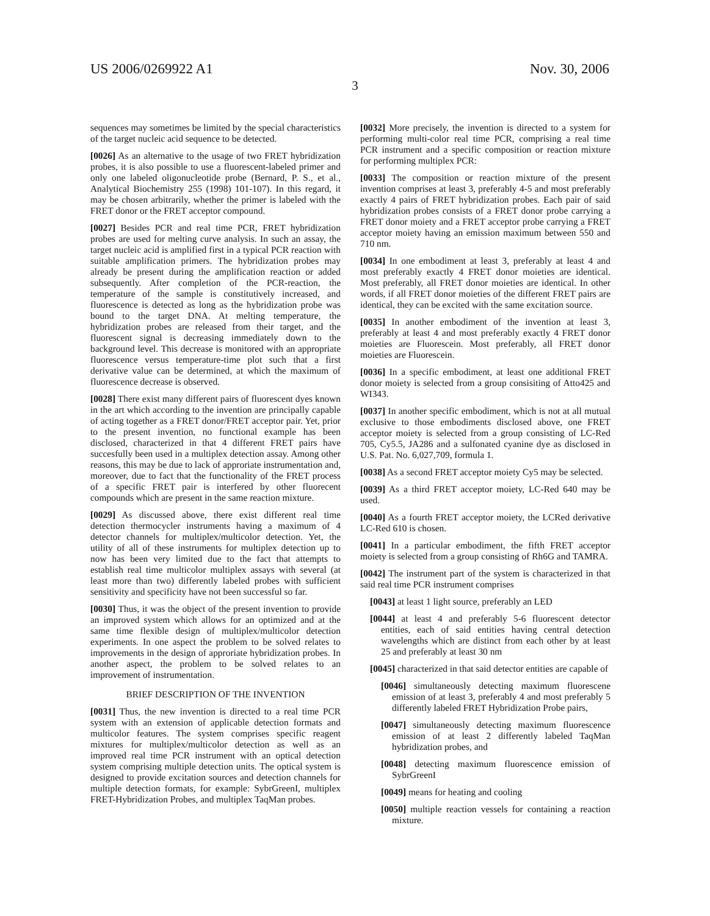US 2006/0269922 A1 Nov. 30, 2006
3
sequences may sometimes be limited by the special characteristics of the target nucleic acid sequence to be detected.
[0026] As an alternative to the usage of two FRET hybridization probes, it is also possible to use a fluorescent-labeled primer and only one labeled oligonucleotide probe (Bernard, P. S., et al., Analytical Biochemistry 255 (1998) 101-107). In this regard, it may be chosen arbitrarily, whether the primer is labeled with the FRET donor or the FRET acceptor compound.
[0027] Besides PCR and real time PCR, FRET hybridization probes are used for melting curve analysis. In such an assay, the target nucleic acid is amplified first in a typical PCR reaction with suitable amplification primers. The hybridization probes may already be present during the amplification reaction or added subsequently. After completion of the PCR-reaction, the temperature of the sample is constitutively increased, and fluorescence is detected as long as the hybridization probe was bound to the target DNA. At melting temperature, the hybridization probes are released from their target, and the fluorescent signal is decreasing immediately down to the background level. This decrease is monitored with an appropriate fluorescence versus temperature-time plot such that a first derivative value can be determined, at which the maximum of fluorescence decrease is observed.
[0028] There exist many different pairs of fluorescent dyes known in the art which according to the invention are principally capable of acting together as a FRET donor/FRET acceptor pair. Yet, prior to the present invention, no functional example has been disclosed, characterized in that 4 different FRET pairs have succesfully been used in a multiplex detection assay. Among other reasons, this may be due to lack of approriate instrumentation and, moreover, due to fact that the functionality of the FRET process of a specific FRET pair is interfered by other fluorecent compounds which are present in the same reaction mixture.
[0029] As discussed above, there exist different real time detection thermocycler instruments having a maximum of 4 detector channels for multiplex/multicolor detection. Yet, the utility of all of these instruments for multiplex detection up to now has been very limited due to the fact that attempts to establish real time multicolor multiplex assays with several (at least more than two) differently labeled probes with sufficient sensitivity and specificity have not been successful so far.
[0030] Thus, it was the object of the present invention to provide an improved system which allows for an optimized and at the same time flexible design of multiplex/multicolor detection experiments. In one aspect the problem to be solved relates to improvements in the design of approriate hybridization probes. In another aspect, the problem to be solved relates to an improvement of instrumentation.
BRIEF DESCRIPTION OF THE INVENTION
[0031] Thus, the new invention is directed to a real time PCR system with an extension of applicable detection formats and multicolor features. The system comprises specific reagent mixtures for multiplex/multicolor detection as well as an improved real time PCR instrument with an optical detection system comprising multiple detection units. The optical system is designed to provide excitation sources and detection channels for multiple detection formats, for example: SybrGreenI, multiplex FRET-Hybridization Probes, and multiplex TaqMan probes.
[0032] More precisely, the invention is directed to a system for performing multi-color real time PCR, comprising a real time PCR instrument and a specific composition or reaction mixture for performing multiplex PCR:
[0033] The composition or reaction mixture of the present invention comprises at least 3, preferably 4-5 and most preferably exactly 4 pairs of FRET hybridization probes. Each pair of said hybridization probes consists of a FRET donor probe carrying a FRET donor moiety and a FRET acceptor probe carrying a FRET acceptor moiety having an emission maximum between 550 and 710 nm.
[0034] In one embodiment at least 3, preferably at least 4 and most preferably exactly 4 FRET donor moieties are identical. Most preferably, all FRET donor moieties are identical. In other words, if all FRET donor moieties of the different FRET pairs are identical, they can be excited with the same excitation source.
[0035] In another embodiment of the invention at least 3, preferably at least 4 and most preferably exactly 4 FRET donor moieties are Fluorescein. Most preferably, all FRET donor moieties are Fluorescein.
[0036] In a specific embodiment, at least one additional FRET donor moiety is selected from a group consisiting of Atto425 and WI343.
[0037] In another specific embodiment, which is not at all mutual exclusive to those embodiments disclosed above, one FRET acceptor moiety is selected from a group consisting of LC-Red 705, Cy5.5, JA286 and a sulfonated cyanine dye as disclosed in U.S. Pat. No. 6,027,709, formula 1.
[0038] As a second FRET acceptor moiety Cy5 may be selected.
[0039] As a third FRET acceptor moiety, LC-Red 640 may be used.
[0040] As a fourth FRET acceptor moiety, the LCRed derivative LC-Red 610 is chosen.
[0041] In a particular embodiment, the fifth FRET acceptor moiety is selected from a group consisting of Rh6G and TAMRA.
[0042] The instrument part of the system is characterized in that said real time PCR instrument comprises
[0043] at least 1 light source, preferably an LED
[0044] at least 4 and preferably 5-6 fluorescent detector entities, each of said entities having central detection wavelengths which are distinct from each other by at least 25 and preferably at least 30 nm
[0045] characterized in that said detector entities are capable of
[0046] simultaneously detecting maximum fluorescene emission of at least 3, preferably 4 and most preferably 5 differently labeled FRET Hybridization Probe pairs,
[0047] simultaneously detecting maximum fluorescence emission of at least 2 differently labeled TaqMan hybridization probes, and
[0048] detecting maximum fluorescence emission of SybrGreenI
[0049] means for heating and cooling
[0050] multiple reaction vessels for containing a reaction mixture.